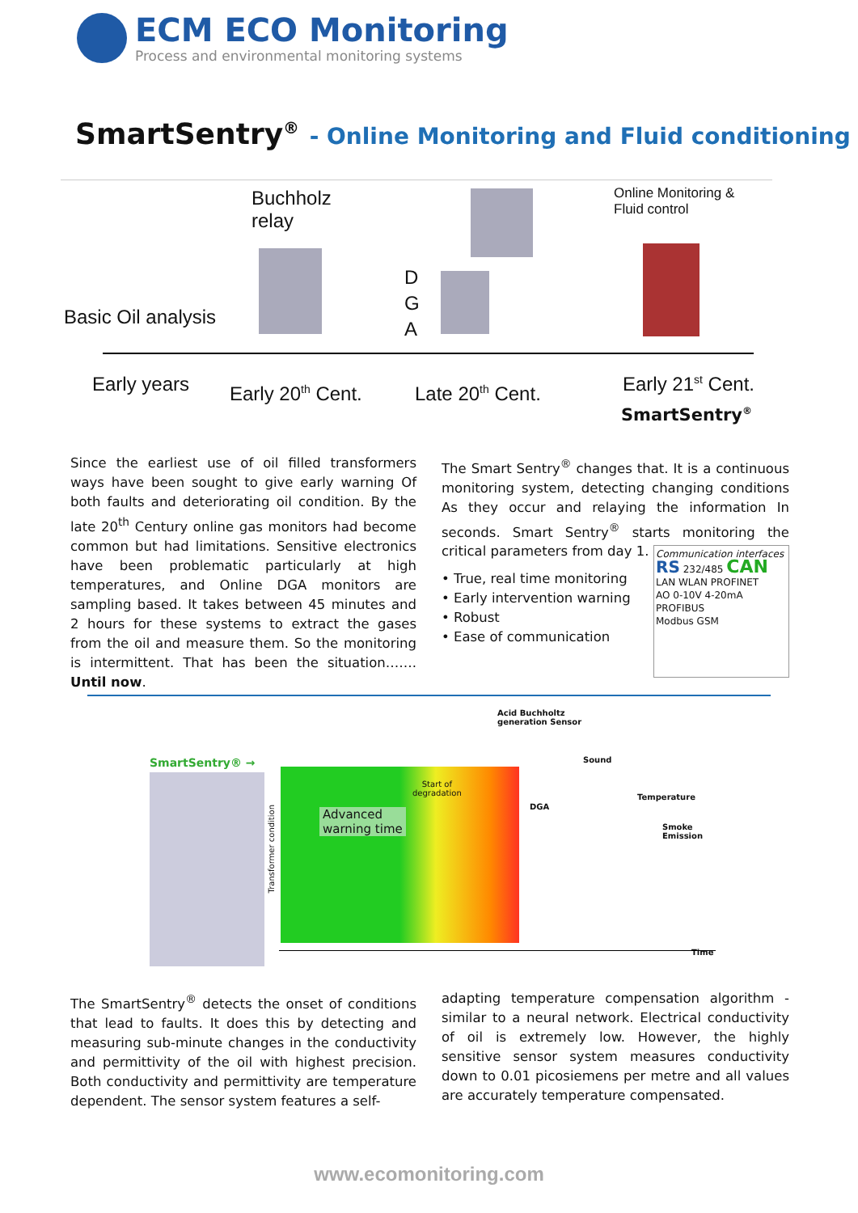ECM ECO Monitoring
Process and environmental monitoring systems
SmartSentry<sup>®</sup> - Online Monitoring and Fluid conditioning
Buchholz
relay
D
G
A
Online Monitoring &
Fluid control
Basic Oil analysis
Early years Early 20<sup>th</sup> Cent. Late 20<sup>th</sup> Cent. Early 21<sup>st</sup> Cent.
SmartSentry<sup>®</sup>
Since the earliest use of oil filled transformers ways have been sought to give early warning Of both faults and deteriorating oil condition. By the late 20<sup>th</sup> Century online gas monitors had become common but had limitations. Sensitive electronics have been problematic particularly at high temperatures, and Online DGA monitors are sampling based. It takes between 45 minutes and 2 hours for these systems to extract the gases from the oil and measure them. So the monitoring is intermittent. That has been the situation……. Until now.
The Smart Sentry<sup>®</sup> changes that. It is a continuous monitoring system, detecting changing conditions As they occur and relaying the information In seconds. Smart Sentry<sup>®</sup> starts monitoring the critical parameters from day 1.
Communication interfaces
RS 232/485 CAN
LAN WLAN PROFINET
AO 0-10V 4-20mA PROFIBUS
Modbus GSM
• True, real time monitoring
• Early intervention warning
• Robust
• Ease of communication
SmartSentry® →
Transformer condition
Advanced
warning time
Start of
degradation
Acid Buchholtz
generation Sensor
DGA
Sound
Temperature
Smoke
Emission
Time
The SmartSentry<sup>®</sup> detects the onset of conditions that lead to faults. It does this by detecting and measuring sub-minute changes in the conductivity and permittivity of the oil with highest precision. Both conductivity and permittivity are temperature dependent. The sensor system features a self-
adapting temperature compensation algorithm - similar to a neural network. Electrical conductivity of oil is extremely low. However, the highly sensitive sensor system measures conductivity down to 0.01 picosiemens per metre and all values are accurately temperature compensated.
www.ecomonitoring.com